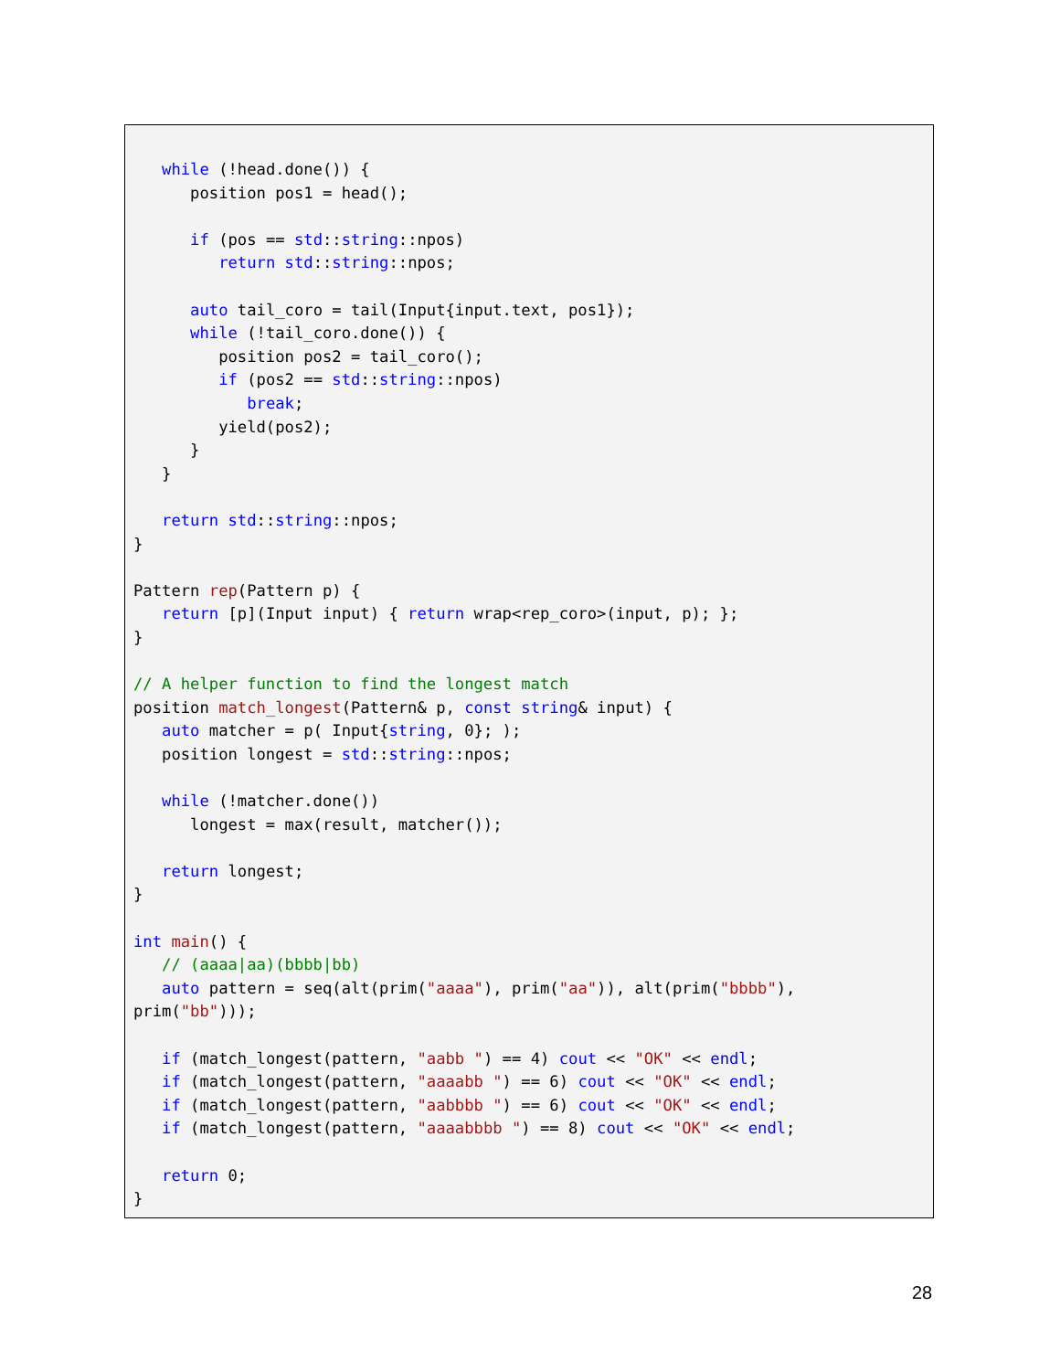while (!head.done()) {
      position pos1 = head();

      if (pos == std::string::npos)
         return std::string::npos;

      auto tail_coro = tail(Input{input.text, pos1});
      while (!tail_coro.done()) {
         position pos2 = tail_coro();
         if (pos2 == std::string::npos)
            break;
         yield(pos2);
      }
   }

   return std::string::npos;
}

Pattern rep(Pattern p) {
   return [p](Input input) { return wrap<rep_coro>(input, p); };
}

// A helper function to find the longest match
position match_longest(Pattern& p, const string& input) {
   auto matcher = p( Input{string, 0}; );
   position longest = std::string::npos;

   while (!matcher.done())
      longest = max(result, matcher());

   return longest;
}

int main() {
   // (aaaa|aa)(bbbb|bb)
   auto pattern = seq(alt(prim("aaaa"), prim("aa")), alt(prim("bbbb"),
prim("bb")));

   if (match_longest(pattern, "aabb ") == 4) cout << "OK" << endl;
   if (match_longest(pattern, "aaaabb ") == 6) cout << "OK" << endl;
   if (match_longest(pattern, "aabbbb ") == 6) cout << "OK" << endl;
   if (match_longest(pattern, "aaaabbbb ") == 8) cout << "OK" << endl;

   return 0;
}
28